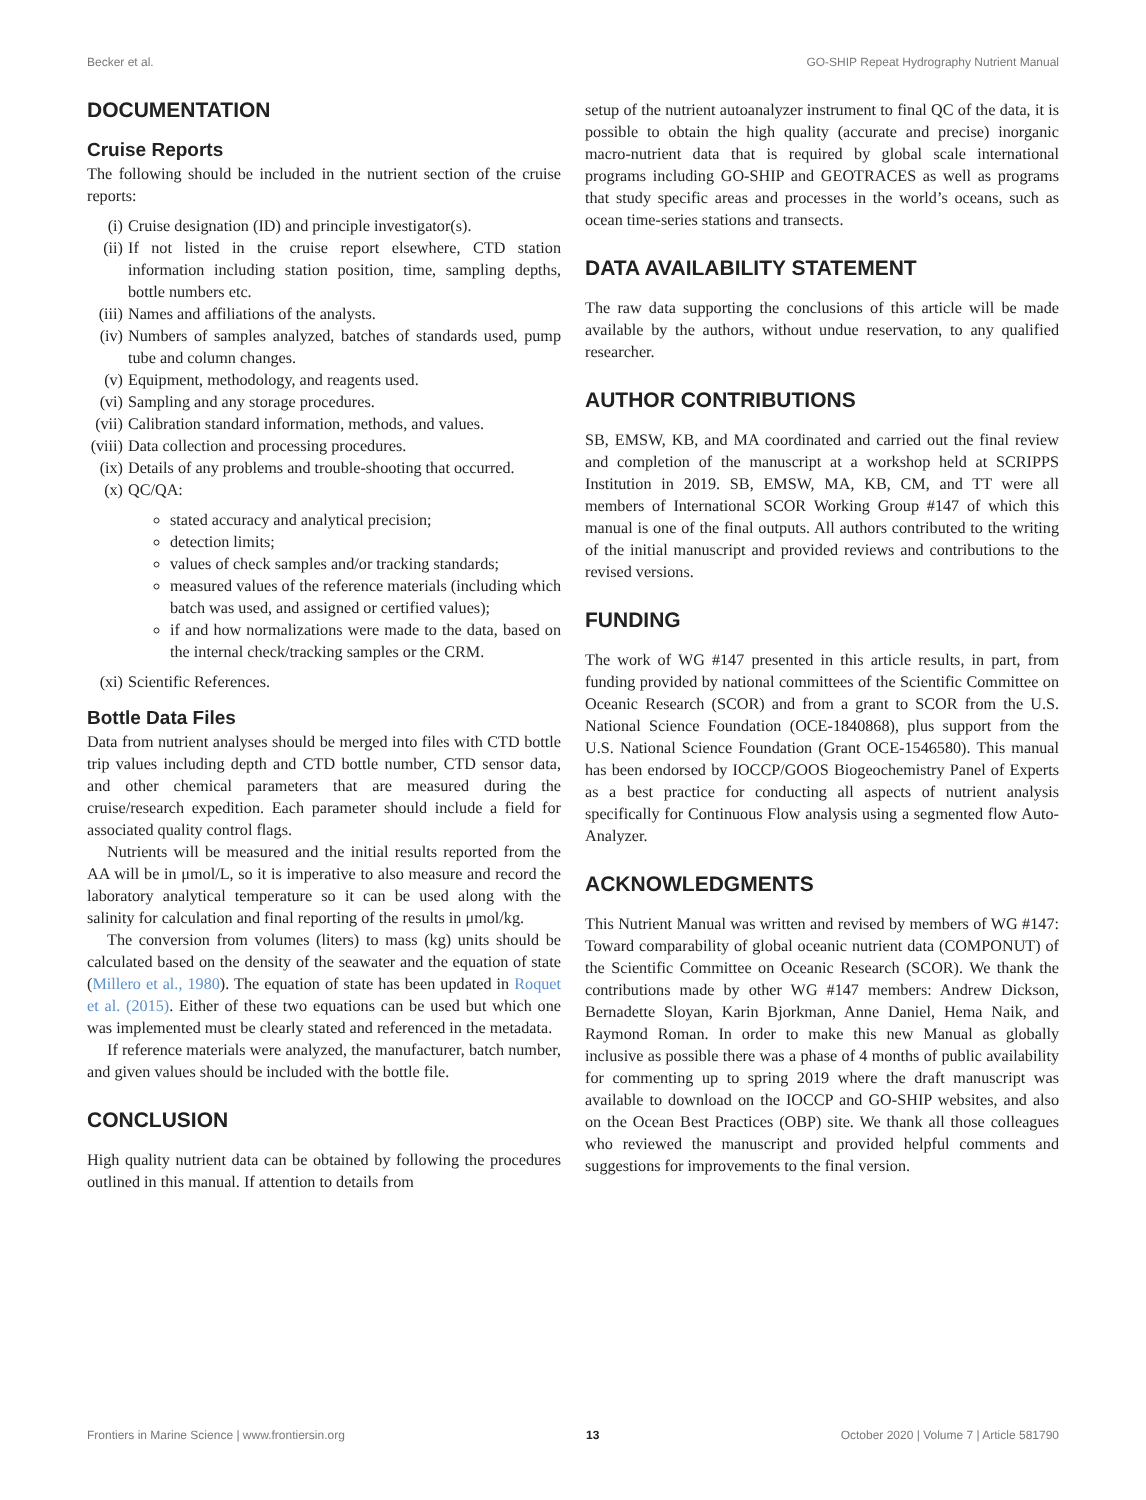Becker et al. GO-SHIP Repeat Hydrography Nutrient Manual
DOCUMENTATION
Cruise Reports
The following should be included in the nutrient section of the cruise reports:
(i) Cruise designation (ID) and principle investigator(s).
(ii) If not listed in the cruise report elsewhere, CTD station information including station position, time, sampling depths, bottle numbers etc.
(iii) Names and affiliations of the analysts.
(iv) Numbers of samples analyzed, batches of standards used, pump tube and column changes.
(v) Equipment, methodology, and reagents used.
(vi) Sampling and any storage procedures.
(vii) Calibration standard information, methods, and values.
(viii) Data collection and processing procedures.
(ix) Details of any problems and trouble-shooting that occurred.
(x) QC/QA:
stated accuracy and analytical precision;
detection limits;
values of check samples and/or tracking standards;
measured values of the reference materials (including which batch was used, and assigned or certified values);
if and how normalizations were made to the data, based on the internal check/tracking samples or the CRM.
(xi) Scientific References.
Bottle Data Files
Data from nutrient analyses should be merged into files with CTD bottle trip values including depth and CTD bottle number, CTD sensor data, and other chemical parameters that are measured during the cruise/research expedition. Each parameter should include a field for associated quality control flags.
Nutrients will be measured and the initial results reported from the AA will be in μmol/L, so it is imperative to also measure and record the laboratory analytical temperature so it can be used along with the salinity for calculation and final reporting of the results in μmol/kg.
The conversion from volumes (liters) to mass (kg) units should be calculated based on the density of the seawater and the equation of state (Millero et al., 1980). The equation of state has been updated in Roquet et al. (2015). Either of these two equations can be used but which one was implemented must be clearly stated and referenced in the metadata.
If reference materials were analyzed, the manufacturer, batch number, and given values should be included with the bottle file.
CONCLUSION
High quality nutrient data can be obtained by following the procedures outlined in this manual. If attention to details from
setup of the nutrient autoanalyzer instrument to final QC of the data, it is possible to obtain the high quality (accurate and precise) inorganic macro-nutrient data that is required by global scale international programs including GO-SHIP and GEOTRACES as well as programs that study specific areas and processes in the world’s oceans, such as ocean time-series stations and transects.
DATA AVAILABILITY STATEMENT
The raw data supporting the conclusions of this article will be made available by the authors, without undue reservation, to any qualified researcher.
AUTHOR CONTRIBUTIONS
SB, EMSW, KB, and MA coordinated and carried out the final review and completion of the manuscript at a workshop held at SCRIPPS Institution in 2019. SB, EMSW, MA, KB, CM, and TT were all members of International SCOR Working Group #147 of which this manual is one of the final outputs. All authors contributed to the writing of the initial manuscript and provided reviews and contributions to the revised versions.
FUNDING
The work of WG #147 presented in this article results, in part, from funding provided by national committees of the Scientific Committee on Oceanic Research (SCOR) and from a grant to SCOR from the U.S. National Science Foundation (OCE-1840868), plus support from the U.S. National Science Foundation (Grant OCE-1546580). This manual has been endorsed by IOCCP/GOOS Biogeochemistry Panel of Experts as a best practice for conducting all aspects of nutrient analysis specifically for Continuous Flow analysis using a segmented flow Auto-Analyzer.
ACKNOWLEDGMENTS
This Nutrient Manual was written and revised by members of WG #147: Toward comparability of global oceanic nutrient data (COMPONUT) of the Scientific Committee on Oceanic Research (SCOR). We thank the contributions made by other WG #147 members: Andrew Dickson, Bernadette Sloyan, Karin Bjorkman, Anne Daniel, Hema Naik, and Raymond Roman. In order to make this new Manual as globally inclusive as possible there was a phase of 4 months of public availability for commenting up to spring 2019 where the draft manuscript was available to download on the IOCCP and GO-SHIP websites, and also on the Ocean Best Practices (OBP) site. We thank all those colleagues who reviewed the manuscript and provided helpful comments and suggestions for improvements to the final version.
Frontiers in Marine Science | www.frontiersin.org 13 October 2020 | Volume 7 | Article 581790